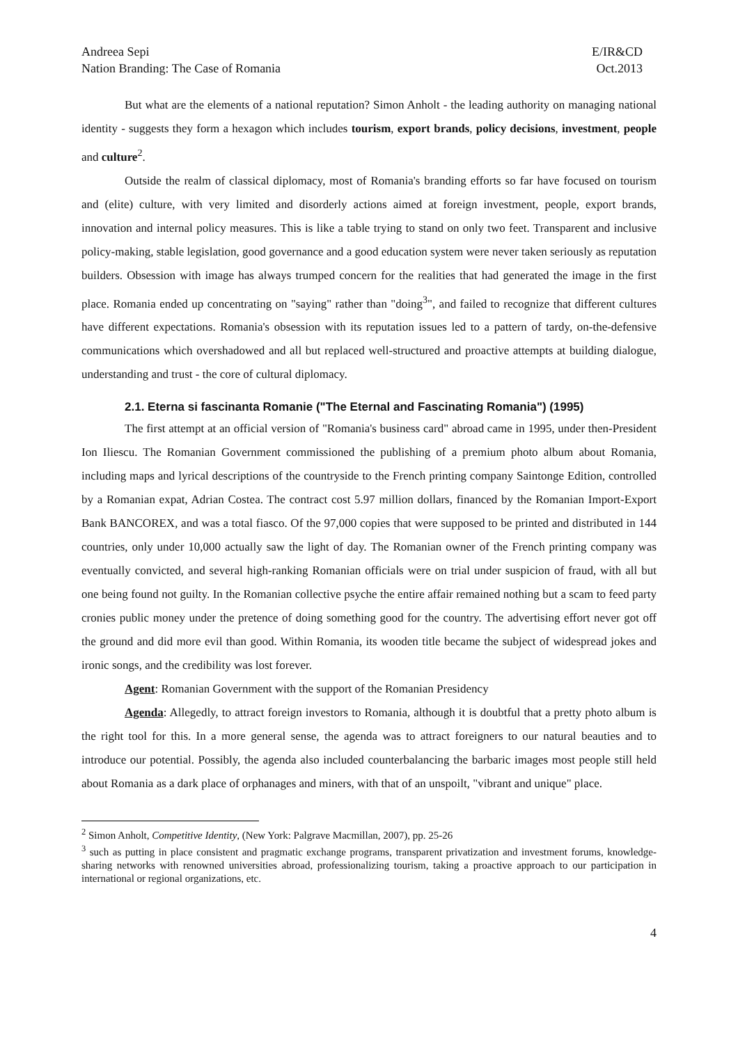Andreea Sepi
Nation Branding: The Case of Romania
E/IR&CD
Oct.2013
But what are the elements of a national reputation? Simon Anholt - the leading authority on managing national identity - suggests they form a hexagon which includes tourism, export brands, policy decisions, investment, people and culture<sup>2</sup>.
Outside the realm of classical diplomacy, most of Romania's branding efforts so far have focused on tourism and (elite) culture, with very limited and disorderly actions aimed at foreign investment, people, export brands, innovation and internal policy measures. This is like a table trying to stand on only two feet. Transparent and inclusive policy-making, stable legislation, good governance and a good education system were never taken seriously as reputation builders. Obsession with image has always trumped concern for the realities that had generated the image in the first place. Romania ended up concentrating on "saying" rather than "doing<sup>3</sup>", and failed to recognize that different cultures have different expectations. Romania's obsession with its reputation issues led to a pattern of tardy, on-the-defensive communications which overshadowed and all but replaced well-structured and proactive attempts at building dialogue, understanding and trust - the core of cultural diplomacy.
2.1. Eterna si fascinanta Romanie ("The Eternal and Fascinating Romania") (1995)
The first attempt at an official version of "Romania's business card" abroad came in 1995, under then-President Ion Iliescu. The Romanian Government commissioned the publishing of a premium photo album about Romania, including maps and lyrical descriptions of the countryside to the French printing company Saintonge Edition, controlled by a Romanian expat, Adrian Costea. The contract cost 5.97 million dollars, financed by the Romanian Import-Export Bank BANCOREX, and was a total fiasco. Of the 97,000 copies that were supposed to be printed and distributed in 144 countries, only under 10,000 actually saw the light of day. The Romanian owner of the French printing company was eventually convicted, and several high-ranking Romanian officials were on trial under suspicion of fraud, with all but one being found not guilty. In the Romanian collective psyche the entire affair remained nothing but a scam to feed party cronies public money under the pretence of doing something good for the country. The advertising effort never got off the ground and did more evil than good. Within Romania, its wooden title became the subject of widespread jokes and ironic songs, and the credibility was lost forever.
Agent: Romanian Government with the support of the Romanian Presidency
Agenda: Allegedly, to attract foreign investors to Romania, although it is doubtful that a pretty photo album is the right tool for this. In a more general sense, the agenda was to attract foreigners to our natural beauties and to introduce our potential. Possibly, the agenda also included counterbalancing the barbaric images most people still held about Romania as a dark place of orphanages and miners, with that of an unspoilt, "vibrant and unique" place.
<sup>2</sup> Simon Anholt, Competitive Identity, (New York: Palgrave Macmillan, 2007), pp. 25-26
<sup>3</sup> such as putting in place consistent and pragmatic exchange programs, transparent privatization and investment forums, knowledge-sharing networks with renowned universities abroad, professionalizing tourism, taking a proactive approach to our participation in international or regional organizations, etc.
4